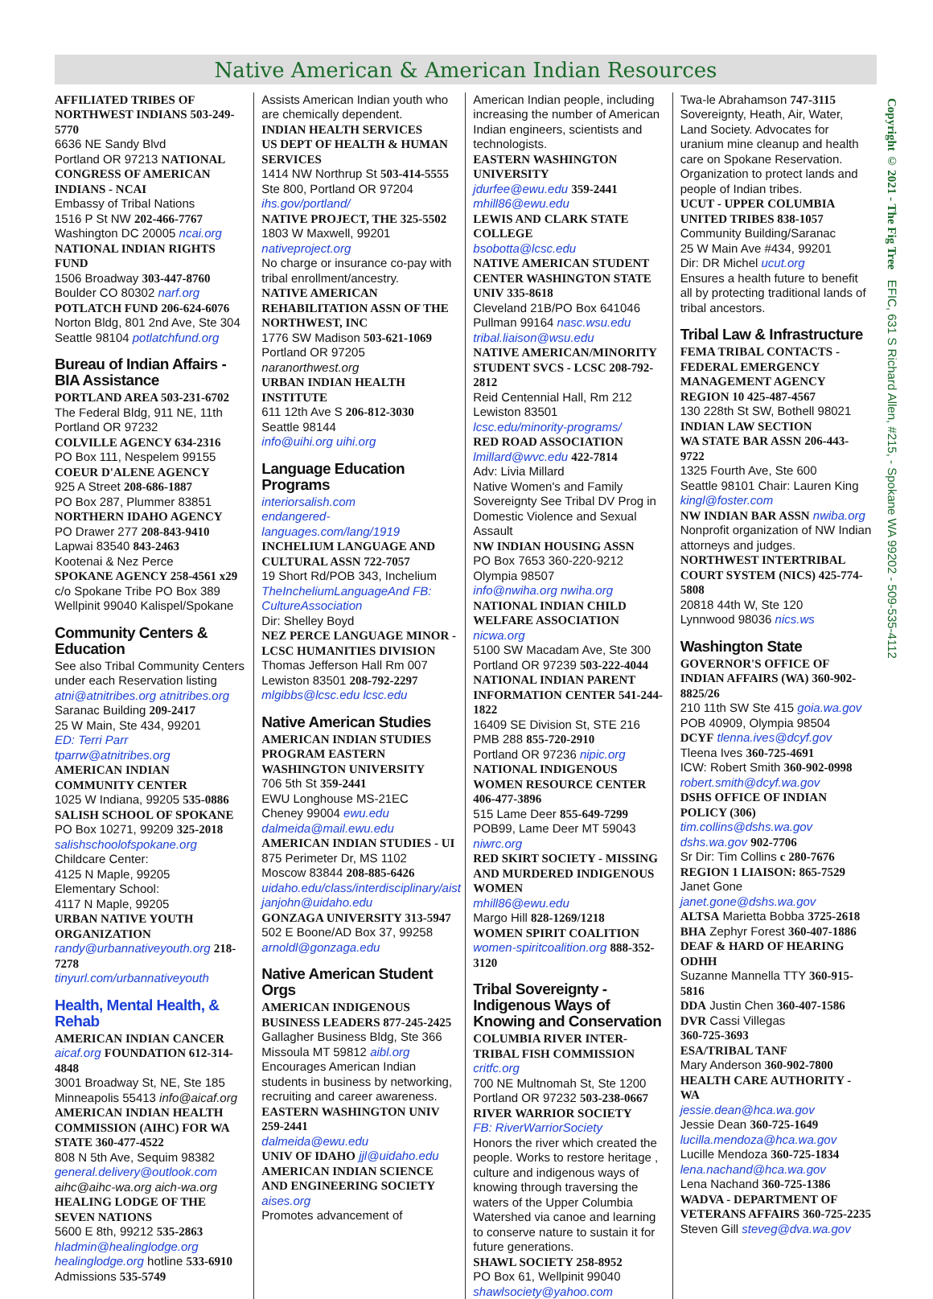Native American & American Indian Resources
Copyright © 2021 - The Fig Tree EFIC, 631 S Richard Allen, #215, - Spokane WA 99202 - 509-535-4112
AFFILIATED TRIBES OF NORTHWEST INDIANS 503-249-5770
6636 NE Sandy Blvd
Portland OR 97213 NATIONAL CONGRESS OF AMERICAN INDIANS - NCAI
Embassy of Tribal Nations
1516 P St NW 202-466-7767
Washington DC 20005 ncai.org
NATIONAL INDIAN RIGHTS FUND
1506 Broadway 303-447-8760
Boulder CO 80302 narf.org
POTLATCH FUND 206-624-6076
Norton Bldg, 801 2nd Ave, Ste 304
Seattle 98104 potlatchfund.org
Bureau of Indian Affairs - BIA Assistance
PORTLAND AREA 503-231-6702
The Federal Bldg, 911 NE, 11th
Portland OR 97232
COLVILLE AGENCY 634-2316
PO Box 111, Nespelem 99155
COEUR D'ALENE AGENCY
925 A Street 208-686-1887
PO Box 287, Plummer 83851
NORTHERN IDAHO AGENCY
PO Drawer 277 208-843-9410
Lapwai 83540 843-2463
Kootenai & Nez Perce
SPOKANE AGENCY 258-4561 x29
c/o Spokane Tribe PO Box 389
Wellpinit 99040 Kalispel/Spokane
Community Centers & Education
See also Tribal Community Centers under each Reservation listing
atni@atnitribes.org atnitribes.org
Saranac Building 209-2417
25 W Main, Ste 434, 99201
ED: Terri Parr tparrw@atnitribes.org
AMERICAN INDIAN COMMUNITY CENTER
1025 W Indiana, 99205 535-0886
SALISH SCHOOL OF SPOKANE
PO Box 10271, 99209 325-2018
salishschoolofspokane.org
Childcare Center:
4125 N Maple, 99205
Elementary School:
4117 N Maple, 99205
URBAN NATIVE YOUTH ORGANIZATION
randy@urbannativeyouth.org 218-7278
tinyurl.com/urbannativeyouth
Health, Mental Health, & Rehab
AMERICAN INDIAN CANCER aicaf.org FOUNDATION 612-314-4848
3001 Broadway St, NE, Ste 185
Minneapolis 55413 info@aicaf.org
AMERICAN INDIAN HEALTH COMMISSION (AIHC) FOR WA STATE 360-477-4522
808 N 5th Ave, Sequim 98382
general.delivery@outlook.com
aihc@aihc-wa.org aich-wa.org
HEALING LODGE OF THE SEVEN NATIONS
5600 E 8th, 99212 535-2863
hladmin@healinglodge.org
healinglodge.org hotline 533-6910
Admissions 535-5749
Assists American Indian youth who are chemically dependent.
INDIAN HEALTH SERVICES
US DEPT OF HEALTH & HUMAN SERVICES
1414 NW Northrup St 503-414-5555
Ste 800, Portland OR 97204
ihs.gov/portland/
NATIVE PROJECT, THE 325-5502
1803 W Maxwell, 99201
nativeproject.org
No charge or insurance co-pay with tribal enrollment/ancestry.
NATIVE AMERICAN REHABILITATION ASSN OF THE NORTHWEST, INC
1776 SW Madison 503-621-1069
Portland OR 97205 naranorthwest.org
URBAN INDIAN HEALTH INSTITUTE
611 12th Ave S 206-812-3030
Seattle 98144
info@uihi.org uihi.org
Language Education Programs
interiorsalish.com
endangered-languages.com/lang/1919
INCHELIUM LANGUAGE AND CULTURAL ASSN 722-7057
19 Short Rd/POB 343, Inchelium
TheIncheliumLanguageAnd FB: CultureAssociation
Dir: Shelley Boyd
NEZ PERCE LANGUAGE MINOR - LCSC HUMANITIES DIVISION
Thomas Jefferson Hall Rm 007
Lewiston 83501 208-792-2297
mlgibbs@lcsc.edu lcsc.edu
Native American Studies
AMERICAN INDIAN STUDIES PROGRAM EASTERN WASHINGTON UNIVERSITY
706 5th St 359-2441
EWU Longhouse MS-21EC
Cheney 99004 ewu.edu
dalmeida@mail.ewu.edu
AMERICAN INDIAN STUDIES - UI
875 Perimeter Dr, MS 1102
Moscow 83844 208-885-6426
uidaho.edu/class/interdisciplinary/aist
janjohn@uidaho.edu
GONZAGA UNIVERSITY 313-5947
502 E Boone/AD Box 37, 99258
arnoldl@gonzaga.edu
Native American Student Orgs
AMERICAN INDIGENOUS BUSINESS LEADERS 877-245-2425
Gallagher Business Bldg, Ste 366
Missoula MT 59812 aibl.org
Encourages American Indian students in business by networking, recruiting and career awareness.
EASTERN WASHINGTON UNIV 259-2441
dalmeida@ewu.edu
UNIV OF IDAHO jjl@uidaho.edu
AMERICAN INDIAN SCIENCE AND ENGINEERING SOCIETY aises.org
Promotes advancement of
American Indian people, including increasing the number of American Indian engineers, scientists and technologists.
EASTERN WASHINGTON UNIVERSITY
jdurfee@ewu.edu 359-2441
mhill86@ewu.edu
LEWIS AND CLARK STATE COLLEGE
bsobotta@lcsc.edu
NATIVE AMERICAN STUDENT CENTER WASHINGTON STATE UNIV 335-8618
Cleveland 21B/PO Box 641046
Pullman 99164 nasc.wsu.edu
tribal.liaison@wsu.edu
NATIVE AMERICAN/MINORITY STUDENT SVCS - LCSC 208-792-2812
Reid Centennial Hall, Rm 212
Lewiston 83501
lcsc.edu/minority-programs/
RED ROAD ASSOCIATION
lmillard@wvc.edu 422-7814
Adv: Livia Millard
Native Women's and Family Sovereignty See Tribal DV Prog in Domestic Violence and Sexual Assault
NW INDIAN HOUSING ASSN
PO Box 7653 360-220-9212
Olympia 98507
info@nwiha.org nwiha.org
NATIONAL INDIAN CHILD WELFARE ASSOCIATION nicwa.org
5100 SW Macadam Ave, Ste 300
Portland OR 97239 503-222-4044
NATIONAL INDIAN PARENT INFORMATION CENTER 541-244-1822
16409 SE Division St, STE 216
PMB 288 855-720-2910
Portland OR 97236 nipic.org
NATIONAL INDIGENOUS WOMEN RESOURCE CENTER 406-477-3896
515 Lame Deer 855-649-7299
POB99, Lame Deer MT 59043 niwrc.org
RED SKIRT SOCIETY - MISSING AND MURDERED INDIGENOUS WOMEN
mhill86@ewu.edu
Margo Hill 828-1269/1218
WOMEN SPIRIT COALITION women-spiritcoalition.org 888-352-3120
Tribal Sovereignty - Indigenous Ways of Knowing and Conservation
COLUMBIA RIVER INTER-TRIBAL FISH COMMISSION critfc.org
700 NE Multnomah St, Ste 1200
Portland OR 97232 503-238-0667
RIVER WARRIOR SOCIETY
FB: RiverWarriorSociety
Honors the river which created the people. Works to restore heritage , culture and indigenous ways of knowing through traversing the waters of the Upper Columbia Watershed via canoe and learning to conserve nature to sustain it for future generations.
SHAWL SOCIETY 258-8952
PO Box 61, Wellpinit 99040
shawlsociety@yahoo.com
Twa-le Abrahamson 747-3115
Sovereignty, Heath, Air, Water, Land Society. Advocates for uranium mine cleanup and health care on Spokane Reservation. Organization to protect lands and people of Indian tribes.
UCUT - UPPER COLUMBIA UNITED TRIBES 838-1057
Community Building/Saranac
25 W Main Ave #434, 99201
Dir: DR Michel ucut.org
Ensures a health future to benefit all by protecting traditional lands of tribal ancestors.
Tribal Law & Infrastructure
FEMA TRIBAL CONTACTS - FEDERAL EMERGENCY MANAGEMENT AGENCY REGION 10 425-487-4567
130 228th St SW, Bothell 98021
INDIAN LAW SECTION
WA STATE BAR ASSN 206-443-9722
1325 Fourth Ave, Ste 600
Seattle 98101 Chair: Lauren King
kingl@foster.com
NW INDIAN BAR ASSN nwiba.org
Nonprofit organization of NW Indian attorneys and judges.
NORTHWEST INTERTRIBAL COURT SYSTEM (NICS) 425-774-5808
20818 44th W, Ste 120
Lynnwood 98036 nics.ws
Washington State
GOVERNOR'S OFFICE OF INDIAN AFFAIRS (WA) 360-902-8825/26
210 11th SW Ste 415 goia.wa.gov
POB 40909, Olympia 98504
DCYF tlenna.ives@dcyf.gov
Tleena Ives 360-725-4691
ICW: Robert Smith 360-902-0998
robert.smith@dcyf.wa.gov
DSHS OFFICE OF INDIAN POLICY (306)
tim.collins@dshs.wa.gov
dshs.wa.gov 902-7706
Sr Dir: Tim Collins c 280-7676
REGION 1 LIAISON: 865-7529
Janet Gone janet.gone@dshs.wa.gov
ALTSA Marietta Bobba 3725-2618
BHA Zephyr Forest 360-407-1886
DEAF & HARD OF HEARING ODHH
Suzanne Mannella TTY 360-915-5816
DDA Justin Chen 360-407-1586
DVR Cassi Villegas
360-725-3693
ESA/TRIBAL TANF
Mary Anderson 360-902-7800
HEALTH CARE AUTHORITY - WA
jessie.dean@hca.wa.gov
Jessie Dean 360-725-1649
lucilla.mendoza@hca.wa.gov
Lucille Mendoza 360-725-1834
lena.nachand@hca.wa.gov
Lena Nachand 360-725-1386
WADVA - DEPARTMENT OF VETERANS AFFAIRS 360-725-2235
Steven Gill steveg@dva.wa.gov